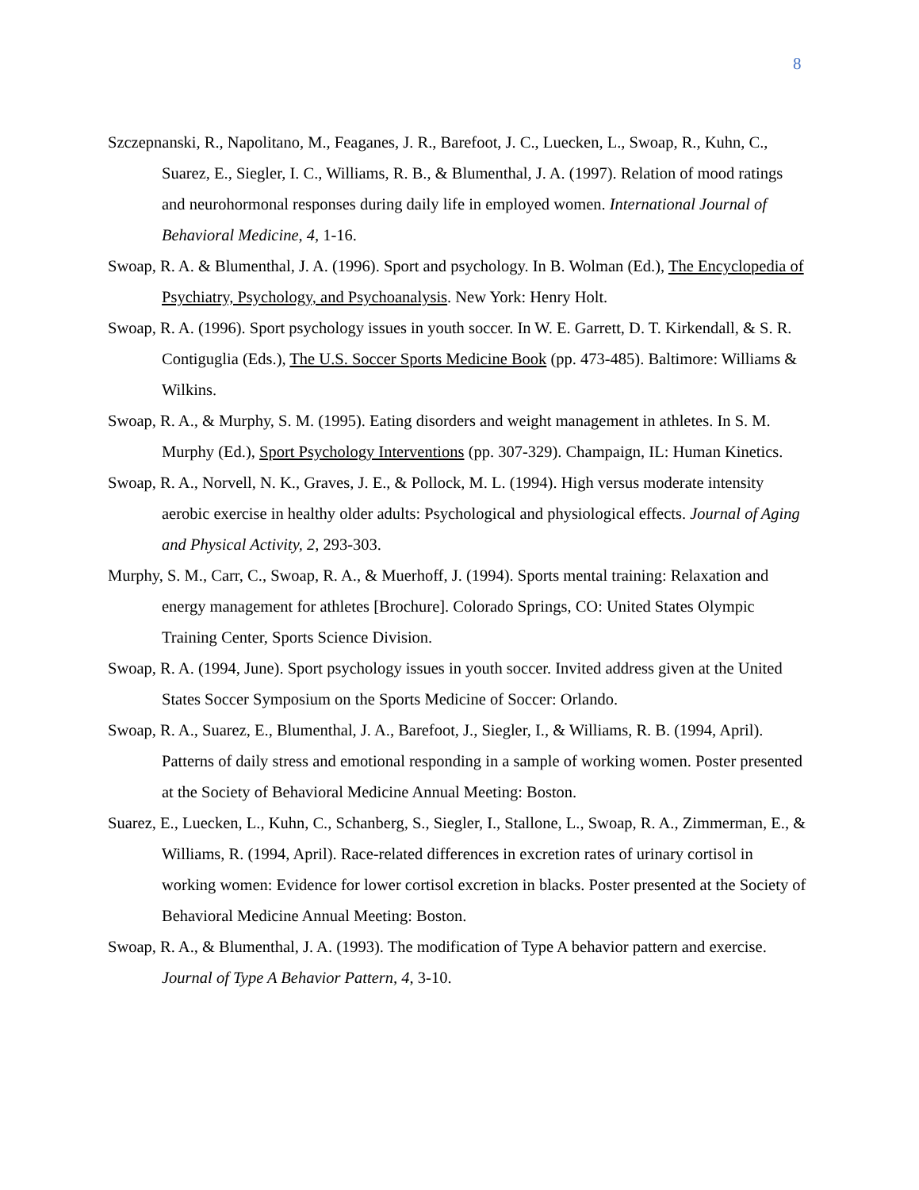8
Szczepnanski, R., Napolitano, M., Feaganes, J. R., Barefoot, J. C., Luecken, L., Swoap, R., Kuhn, C., Suarez, E., Siegler, I. C., Williams, R. B., & Blumenthal, J. A. (1997). Relation of mood ratings and neurohormonal responses during daily life in employed women. International Journal of Behavioral Medicine, 4, 1-16.
Swoap, R. A. & Blumenthal, J. A. (1996). Sport and psychology. In B. Wolman (Ed.), The Encyclopedia of Psychiatry, Psychology, and Psychoanalysis. New York: Henry Holt.
Swoap, R. A. (1996). Sport psychology issues in youth soccer. In W. E. Garrett, D. T. Kirkendall, & S. R. Contiguglia (Eds.), The U.S. Soccer Sports Medicine Book (pp. 473-485). Baltimore: Williams & Wilkins.
Swoap, R. A., & Murphy, S. M. (1995). Eating disorders and weight management in athletes. In S. M. Murphy (Ed.), Sport Psychology Interventions (pp. 307-329). Champaign, IL: Human Kinetics.
Swoap, R. A., Norvell, N. K., Graves, J. E., & Pollock, M. L. (1994). High versus moderate intensity aerobic exercise in healthy older adults: Psychological and physiological effects. Journal of Aging and Physical Activity, 2, 293-303.
Murphy, S. M., Carr, C., Swoap, R. A., & Muerhoff, J. (1994). Sports mental training: Relaxation and energy management for athletes [Brochure]. Colorado Springs, CO: United States Olympic Training Center, Sports Science Division.
Swoap, R. A. (1994, June). Sport psychology issues in youth soccer. Invited address given at the United States Soccer Symposium on the Sports Medicine of Soccer: Orlando.
Swoap, R. A., Suarez, E., Blumenthal, J. A., Barefoot, J., Siegler, I., & Williams, R. B. (1994, April). Patterns of daily stress and emotional responding in a sample of working women. Poster presented at the Society of Behavioral Medicine Annual Meeting: Boston.
Suarez, E., Luecken, L., Kuhn, C., Schanberg, S., Siegler, I., Stallone, L., Swoap, R. A., Zimmerman, E., & Williams, R. (1994, April). Race-related differences in excretion rates of urinary cortisol in working women: Evidence for lower cortisol excretion in blacks. Poster presented at the Society of Behavioral Medicine Annual Meeting: Boston.
Swoap, R. A., & Blumenthal, J. A. (1993). The modification of Type A behavior pattern and exercise. Journal of Type A Behavior Pattern, 4, 3-10.